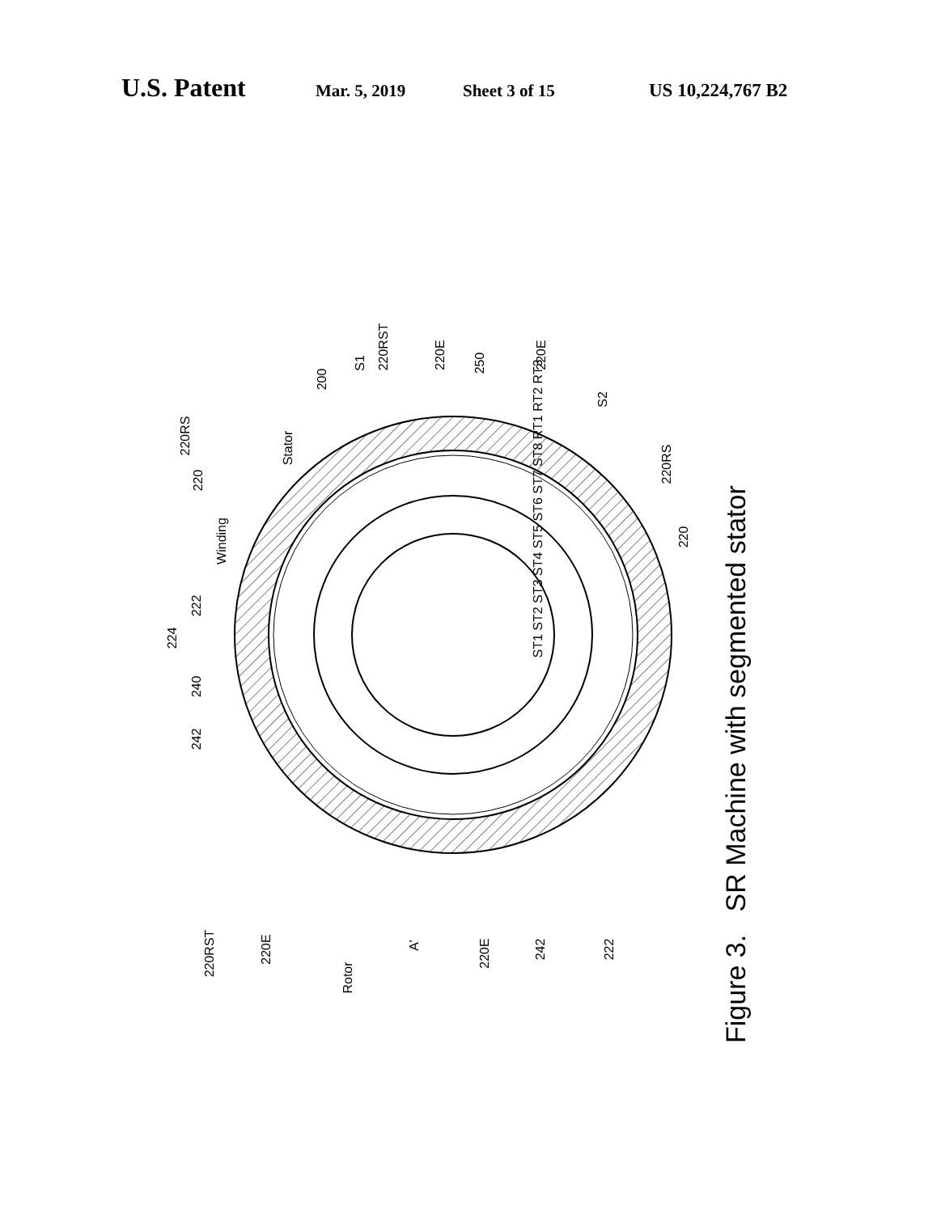U.S. Patent Mar. 5, 2019 Sheet 3 of 15 US 10,224,767 B2
Figure 3. SR Machine with segmented stator
220RS
Stator
200
S1
220RST
220E
250
220E
S2
220RS
220
220
Winding
222
224
240
242
220RST 220E
Rotor
A'
220E 242 222
ST1 ST2 ST3 ST4 ST5 ST6 ST7 ST8 RT1 RT2 RT3